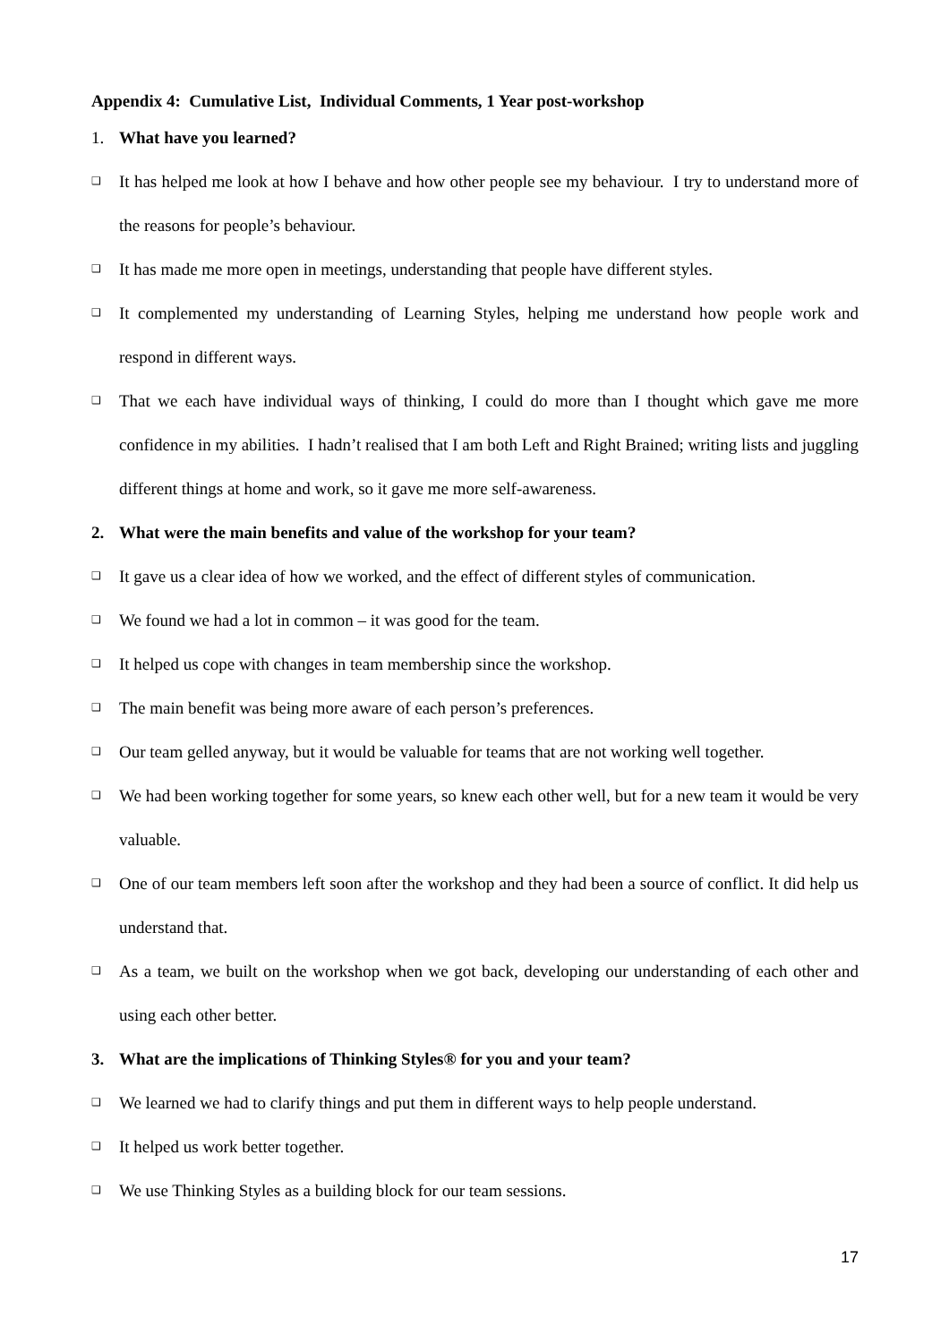Appendix 4: Cumulative List, Individual Comments, 1 Year post-workshop
1. What have you learned?
❑ It has helped me look at how I behave and how other people see my behaviour. I try to understand more of the reasons for people’s behaviour.
❑ It has made me more open in meetings, understanding that people have different styles.
❑ It complemented my understanding of Learning Styles, helping me understand how people work and respond in different ways.
❑ That we each have individual ways of thinking, I could do more than I thought which gave me more confidence in my abilities. I hadn’t realised that I am both Left and Right Brained; writing lists and juggling different things at home and work, so it gave me more self-awareness.
2. What were the main benefits and value of the workshop for your team?
❑ It gave us a clear idea of how we worked, and the effect of different styles of communication.
❑ We found we had a lot in common – it was good for the team.
❑ It helped us cope with changes in team membership since the workshop.
❑ The main benefit was being more aware of each person’s preferences.
❑ Our team gelled anyway, but it would be valuable for teams that are not working well together.
❑ We had been working together for some years, so knew each other well, but for a new team it would be very valuable.
❑ One of our team members left soon after the workshop and they had been a source of conflict. It did help us understand that.
❑ As a team, we built on the workshop when we got back, developing our understanding of each other and using each other better.
3. What are the implications of Thinking Styles® for you and your team?
❑ We learned we had to clarify things and put them in different ways to help people understand.
❑ It helped us work better together.
❑ We use Thinking Styles as a building block for our team sessions.
17